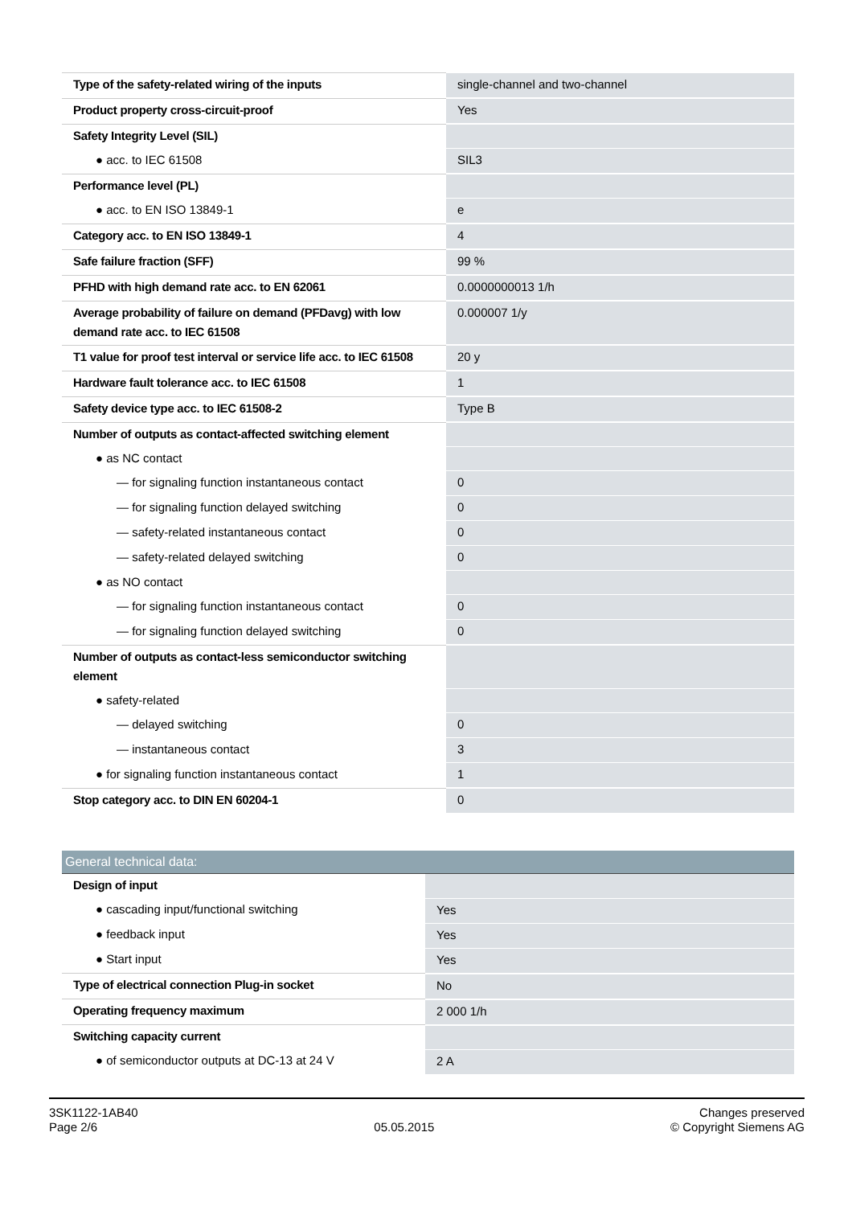| Type of the safety-related wiring of the inputs | single-channel and two-channel |
| Product property cross-circuit-proof | Yes |
| Safety Integrity Level (SIL) | |
| ● acc. to IEC 61508 | SIL3 |
| Performance level (PL) | |
| ● acc. to EN ISO 13849-1 | e |
| Category acc. to EN ISO 13849-1 | 4 |
| Safe failure fraction (SFF) | 99 % |
| PFHD with high demand rate acc. to EN 62061 | 0.0000000013 1/h |
| Average probability of failure on demand (PFDavg) with low demand rate acc. to IEC 61508 | 0.000007 1/y |
| T1 value for proof test interval or service life acc. to IEC 61508 | 20 y |
| Hardware fault tolerance acc. to IEC 61508 | 1 |
| Safety device type acc. to IEC 61508-2 | Type B |
| Number of outputs as contact-affected switching element | |
| ● as NC contact | |
| — for signaling function instantaneous contact | 0 |
| — for signaling function delayed switching | 0 |
| — safety-related instantaneous contact | 0 |
| — safety-related delayed switching | 0 |
| ● as NO contact | |
| — for signaling function instantaneous contact | 0 |
| — for signaling function delayed switching | 0 |
| Number of outputs as contact-less semiconductor switching element | |
| ● safety-related | |
| — delayed switching | 0 |
| — instantaneous contact | 3 |
| ● for signaling function instantaneous contact | 1 |
| Stop category acc. to DIN EN 60204-1 | 0 |
| General technical data: | |
| Design of input | |
| ● cascading input/functional switching | Yes |
| ● feedback input | Yes |
| ● Start input | Yes |
| Type of electrical connection Plug-in socket | No |
| Operating frequency maximum | 2 000 1/h |
| Switching capacity current | |
| ● of semiconductor outputs at DC-13 at 24 V | 2 A |
3SK1122-1AB40
Page 2/6
05.05.2015
Changes preserved
© Copyright Siemens AG